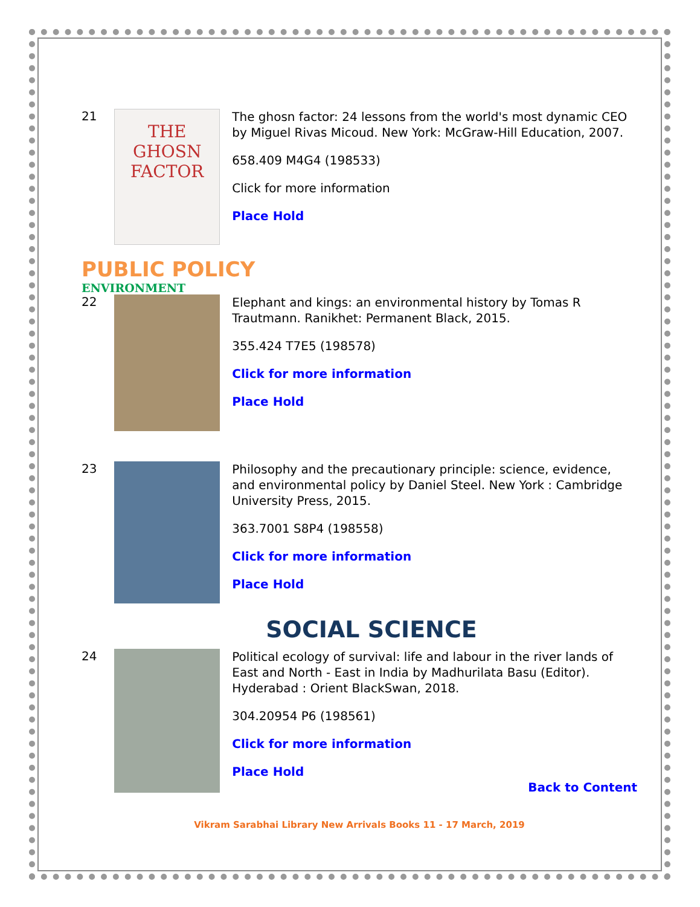21
THE GHOSN FACTOR
The ghosn factor: 24 lessons from the world's most dynamic CEO by Miguel Rivas Micoud. New York: McGraw-Hill Education, 2007.
658.409 M4G4 (198533)
Click for more information
Place Hold
PUBLIC POLICY
ENVIRONMENT
22
Elephant and kings: an environmental history by Tomas R Trautmann. Ranikhet: Permanent Black, 2015.
355.424 T7E5 (198578)
Click for more information
Place Hold
23
Philosophy and the precautionary principle: science, evidence, and environmental policy by Daniel Steel. New York : Cambridge University Press, 2015.
363.7001 S8P4 (198558)
Click for more information
Place Hold
SOCIAL SCIENCE
24
Political ecology of survival: life and labour in the river lands of East and North - East in India by Madhurilata Basu (Editor). Hyderabad : Orient BlackSwan, 2018.
304.20954 P6 (198561)
Click for more information
Place Hold
Back to Content
Vikram Sarabhai Library New Arrivals Books 11 - 17 March, 2019